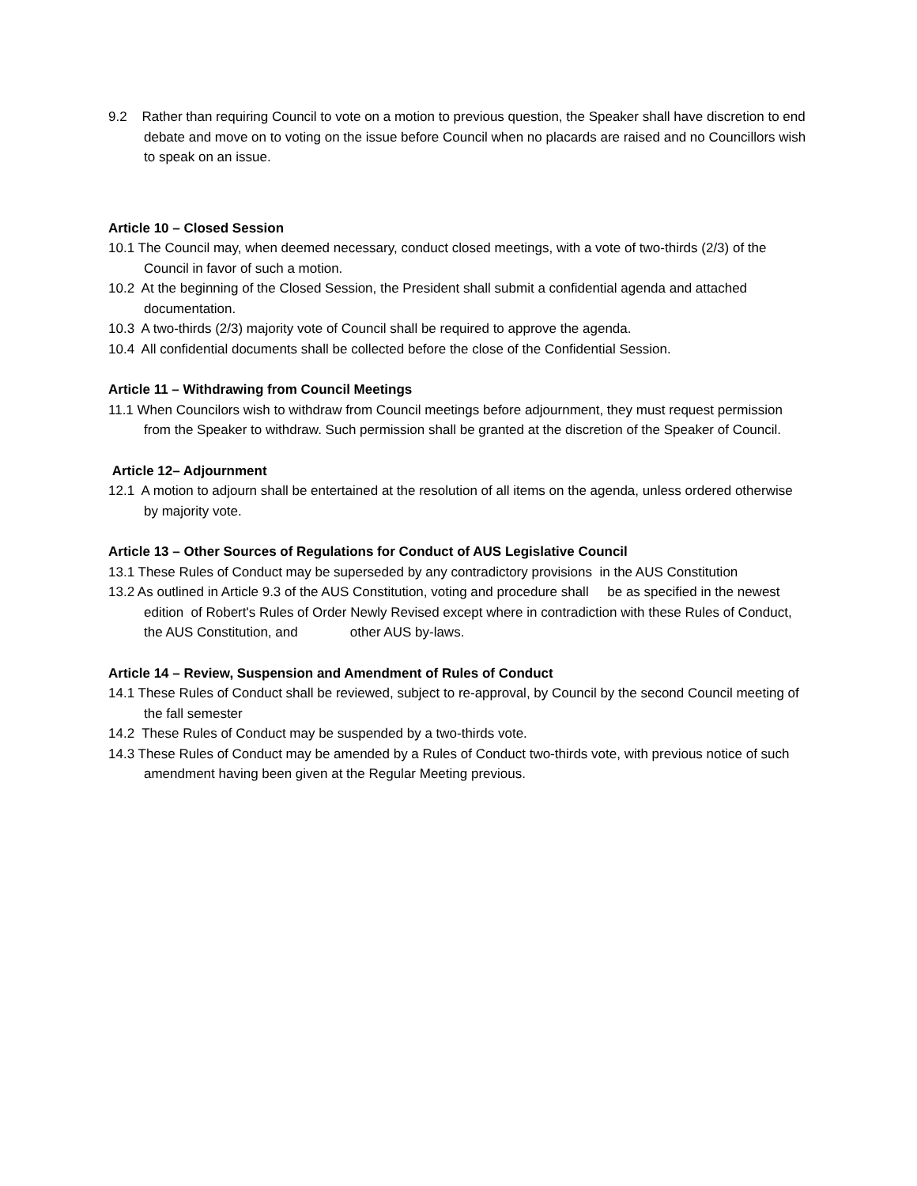9.2 Rather than requiring Council to vote on a motion to previous question, the Speaker shall have discretion to end debate and move on to voting on the issue before Council when no placards are raised and no Councillors wish to speak on an issue.
Article 10 – Closed Session
10.1 The Council may, when deemed necessary, conduct closed meetings, with a vote of two-thirds (2/3) of the Council in favor of such a motion.
10.2 At the beginning of the Closed Session, the President shall submit a confidential agenda and attached documentation.
10.3 A two-thirds (2/3) majority vote of Council shall be required to approve the agenda.
10.4 All confidential documents shall be collected before the close of the Confidential Session.
Article 11 – Withdrawing from Council Meetings
11.1 When Councilors wish to withdraw from Council meetings before adjournment, they must request permission from the Speaker to withdraw. Such permission shall be granted at the discretion of the Speaker of Council.
Article 12– Adjournment
12.1 A motion to adjourn shall be entertained at the resolution of all items on the agenda, unless ordered otherwise by majority vote.
Article 13 – Other Sources of Regulations for Conduct of AUS Legislative Council
13.1 These Rules of Conduct may be superseded by any contradictory provisions in the AUS Constitution
13.2 As outlined in Article 9.3 of the AUS Constitution, voting and procedure shall be as specified in the newest edition of Robert's Rules of Order Newly Revised except where in contradiction with these Rules of Conduct, the AUS Constitution, and other AUS by-laws.
Article 14 – Review, Suspension and Amendment of Rules of Conduct
14.1 These Rules of Conduct shall be reviewed, subject to re-approval, by Council by the second Council meeting of the fall semester
14.2 These Rules of Conduct may be suspended by a two-thirds vote.
14.3 These Rules of Conduct may be amended by a Rules of Conduct two-thirds vote, with previous notice of such amendment having been given at the Regular Meeting previous.